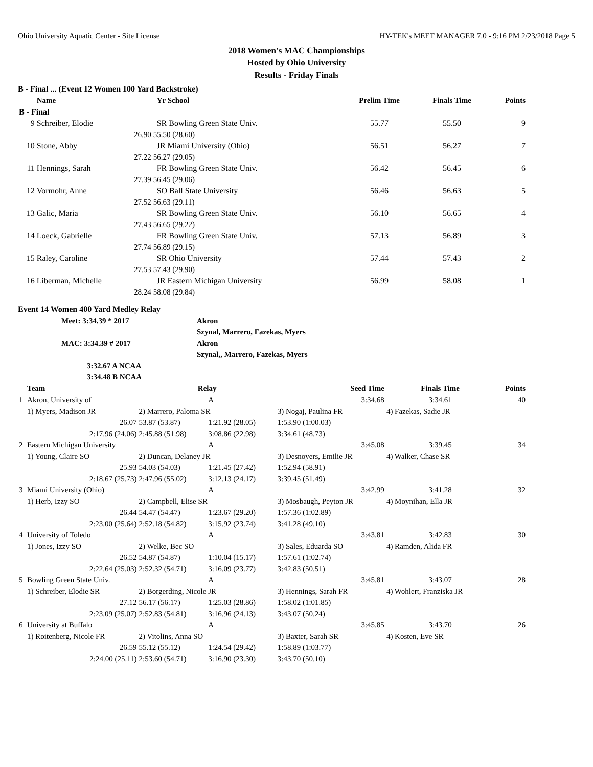Ohio University Aquatic Center - Site License HY-TEK's MEET MANAGER 7.0 - 9:16 PM 2/23/2018 Page 5
2018 Women's MAC Championships
Hosted by Ohio University
Results - Friday Finals
B - Final ... (Event 12 Women 100 Yard Backstroke)
| | Name | | Yr School | Prelim Time | Finals Time | Points |
| --- | --- | --- | --- | --- | --- | --- |
| B - Final | | | | | | |
| 9 | Schreiber, Elodie | | SR Bowling Green State Univ. | 55.77 | 55.50 | 9 |
| | 26.90 | 55.50 (28.60) | | | | |
| 10 | Stone, Abby | | JR Miami University (Ohio) | 56.51 | 56.27 | 7 |
| | 27.22 | 56.27 (29.05) | | | | |
| 11 | Hennings, Sarah | | FR Bowling Green State Univ. | 56.42 | 56.45 | 6 |
| | 27.39 | 56.45 (29.06) | | | | |
| 12 | Vormohr, Anne | | SO Ball State University | 56.46 | 56.63 | 5 |
| | 27.52 | 56.63 (29.11) | | | | |
| 13 | Galic, Maria | | SR Bowling Green State Univ. | 56.10 | 56.65 | 4 |
| | 27.43 | 56.65 (29.22) | | | | |
| 14 | Loeck, Gabrielle | | FR Bowling Green State Univ. | 57.13 | 56.89 | 3 |
| | 27.74 | 56.89 (29.15) | | | | |
| 15 | Raley, Caroline | | SR Ohio University | 57.44 | 57.43 | 2 |
| | 27.53 | 57.43 (29.90) | | | | |
| 16 | Liberman, Michelle | | JR Eastern Michigan University | 56.99 | 58.08 | 1 |
| | 28.24 | 58.08 (29.84) | | | | |
Event 14 Women 400 Yard Medley Relay
Meet: 3:34.39 * 2017 Akron
Szynal, Marrero, Fazekas, Myers
MAC: 3:34.39 # 2017 Akron
Szynal,, Marrero, Fazekas, Myers
3:32.67 A NCAA
3:34.48 B NCAA
| | Team | Relay | | Seed Time | Finals Time | Points |
| --- | --- | --- | --- | --- | --- | --- |
| 1 | Akron, University of | | A | 3:34.68 | 3:34.61 | 40 |
| | 1) Myers, Madison JR | 2) Marrero, Paloma SR | | 3) Nogaj, Paulina FR | 4) Fazekas, Sadie JR | |
| | 26.07 | 53.87 (53.87) | 1:21.92 (28.05) | 1:53.90 (1:00.03) | | |
| | 2:17.96 (24.06) | 2:45.88 (51.98) | 3:08.86 (22.98) | 3:34.61 (48.73) | | |
| 2 | Eastern Michigan University | | A | 3:45.08 | 3:39.45 | 34 |
| | 1) Young, Claire SO | 2) Duncan, Delaney JR | | 3) Desnoyers, Emilie JR | 4) Walker, Chase SR | |
| | 25.93 | 54.03 (54.03) | 1:21.45 (27.42) | 1:52.94 (58.91) | | |
| | 2:18.67 (25.73) | 2:47.96 (55.02) | 3:12.13 (24.17) | 3:39.45 (51.49) | | |
| 3 | Miami University (Ohio) | | A | 3:42.99 | 3:41.28 | 32 |
| | 1) Herb, Izzy SO | 2) Campbell, Elise SR | | 3) Mosbaugh, Peyton JR | 4) Moynihan, Ella JR | |
| | 26.44 | 54.47 (54.47) | 1:23.67 (29.20) | 1:57.36 (1:02.89) | | |
| | 2:23.00 (25.64) | 2:52.18 (54.82) | 3:15.92 (23.74) | 3:41.28 (49.10) | | |
| 4 | University of Toledo | | A | 3:43.81 | 3:42.83 | 30 |
| | 1) Jones, Izzy SO | 2) Welke, Bec SO | | 3) Sales, Eduarda SO | 4) Ramden, Alida FR | |
| | 26.52 | 54.87 (54.87) | 1:10.04 (15.17) | 1:57.61 (1:02.74) | | |
| | 2:22.64 (25.03) | 2:52.32 (54.71) | 3:16.09 (23.77) | 3:42.83 (50.51) | | |
| 5 | Bowling Green State Univ. | | A | 3:45.81 | 3:43.07 | 28 |
| | 1) Schreiber, Elodie SR | 2) Borgerding, Nicole JR | | 3) Hennings, Sarah FR | 4) Wohlert, Franziska JR | |
| | 27.12 | 56.17 (56.17) | 1:25.03 (28.86) | 1:58.02 (1:01.85) | | |
| | 2:23.09 (25.07) | 2:52.83 (54.81) | 3:16.96 (24.13) | 3:43.07 (50.24) | | |
| 6 | University at Buffalo | | A | 3:45.85 | 3:43.70 | 26 |
| | 1) Roitenberg, Nicole FR | 2) Vitolins, Anna SO | | 3) Baxter, Sarah SR | 4) Kosten, Eve SR | |
| | 26.59 | 55.12 (55.12) | 1:24.54 (29.42) | 1:58.89 (1:03.77) | | |
| | 2:24.00 (25.11) | 2:53.60 (54.71) | 3:16.90 (23.30) | 3:43.70 (50.10) | | |